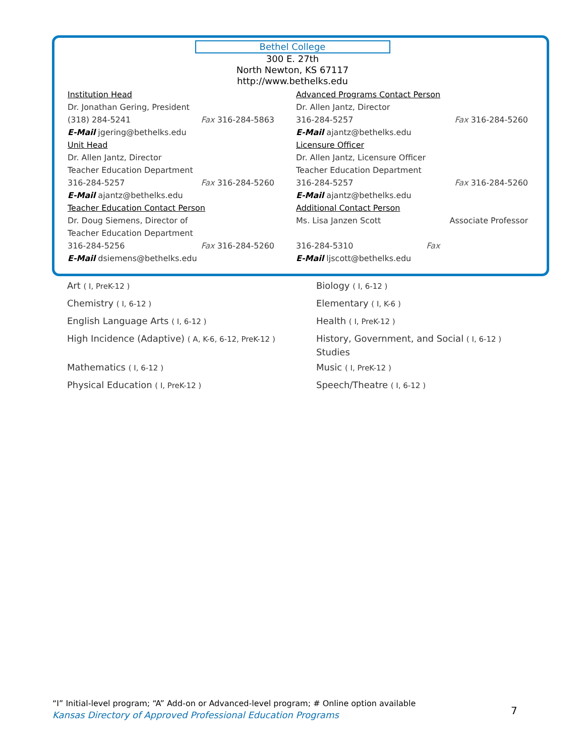Bethel College
300 E. 27th
North Newton, KS 67117
http://www.bethelks.edu
Institution Head
Dr. Jonathan Gering, President
(318) 284-5241 Fax 316-284-5863
E-Mail jgering@bethelks.edu
Unit Head
Dr. Allen Jantz, Director
Teacher Education Department
316-284-5257 Fax 316-284-5260
E-Mail ajantz@bethelks.edu
Teacher Education Contact Person
Dr. Doug Siemens, Director of
Teacher Education Department
316-284-5256 Fax 316-284-5260
E-Mail dsiemens@bethelks.edu
Advanced Programs Contact Person
Dr. Allen Jantz, Director
316-284-5257 Fax 316-284-5260
E-Mail ajantz@bethelks.edu
Licensure Officer
Dr. Allen Jantz, Licensure Officer
Teacher Education Department
316-284-5257 Fax 316-284-5260
E-Mail ajantz@bethelks.edu
Additional Contact Person
Ms. Lisa Janzen Scott Associate Professor
316-284-5310 Fax
E-Mail ljscott@bethelks.edu
Art ( I, PreK-12 )
Chemistry ( I, 6-12 )
English Language Arts ( I, 6-12 )
High Incidence (Adaptive) ( A, K-6, 6-12, PreK-12 )
Mathematics ( I, 6-12 )
Physical Education ( I, PreK-12 )
Biology ( I, 6-12 )
Elementary ( I, K-6 )
Health ( I, PreK-12 )
History, Government, and Social ( I, 6-12 )
Studies
Music ( I, PreK-12 )
Speech/Theatre ( I, 6-12 )
“I” Initial-level program; “A” Add-on or Advanced-level program; # Online option available
Kansas Directory of Approved Professional Education Programs
7